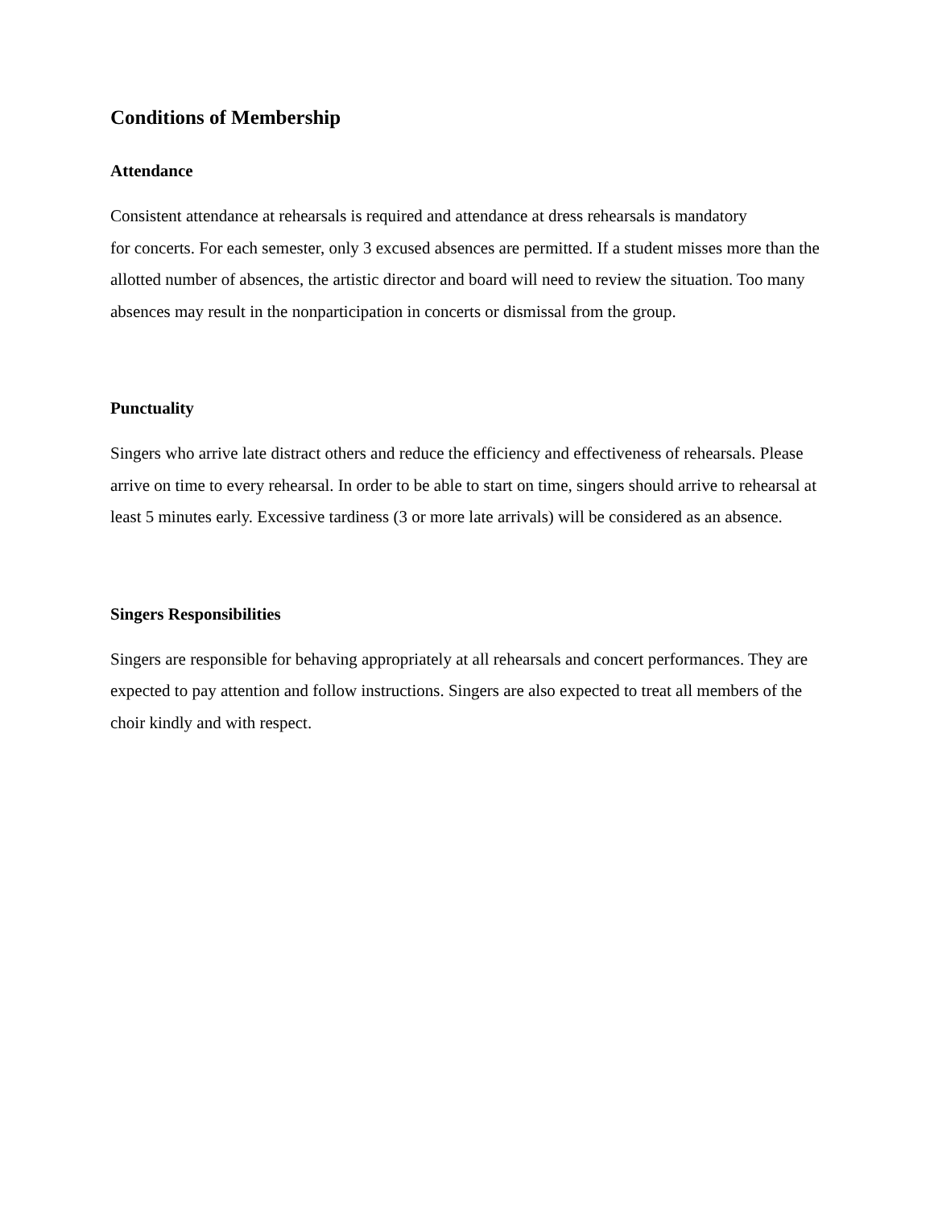Conditions of Membership
Attendance
Consistent attendance at rehearsals is required and attendance at dress rehearsals is mandatory
for concerts. For each semester, only 3 excused absences are permitted. If a student misses more than the allotted number of absences, the artistic director and board will need to review the situation. Too many absences may result in the nonparticipation in concerts or dismissal from the group.
Punctuality
Singers who arrive late distract others and reduce the efficiency and effectiveness of rehearsals. Please arrive on time to every rehearsal. In order to be able to start on time, singers should arrive to rehearsal at least 5 minutes early. Excessive tardiness (3 or more late arrivals) will be considered as an absence.
Singers Responsibilities
Singers are responsible for behaving appropriately at all rehearsals and concert performances. They are expected to pay attention and follow instructions. Singers are also expected to treat all members of the choir kindly and with respect.